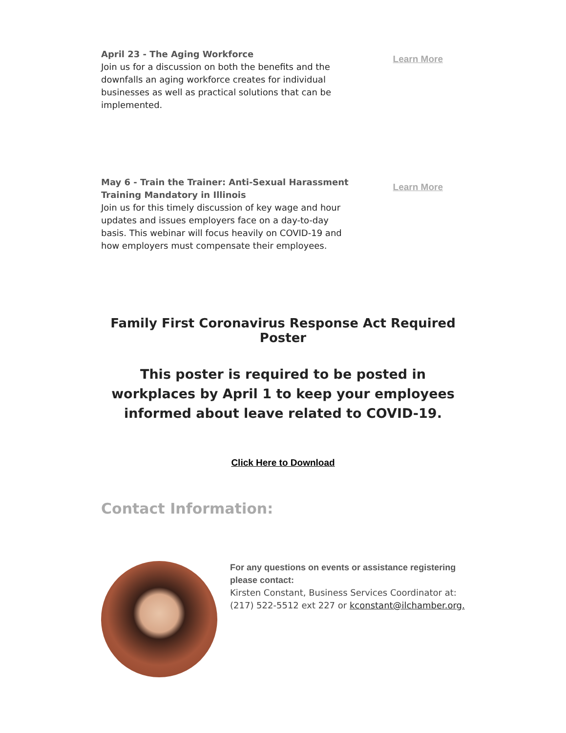April 23 - The Aging Workforce
Join us for a discussion on both the benefits and the downfalls an aging workforce creates for individual businesses as well as practical solutions that can be implemented.
Learn More
May 6 - Train the Trainer: Anti-Sexual Harassment Training Mandatory in Illinois
Join us for this timely discussion of key wage and hour updates and issues employers face on a day-to-day basis. This webinar will focus heavily on COVID-19 and how employers must compensate their employees.
Learn More
Family First Coronavirus Response Act Required Poster
This poster is required to be posted in workplaces by April 1 to keep your employees informed about leave related to COVID-19.
Click Here to Download
Contact Information:
For any questions on events or assistance registering please contact:
Kirsten Constant, Business Services Coordinator at: (217) 522-5512 ext 227 or kconstant@ilchamber.org.